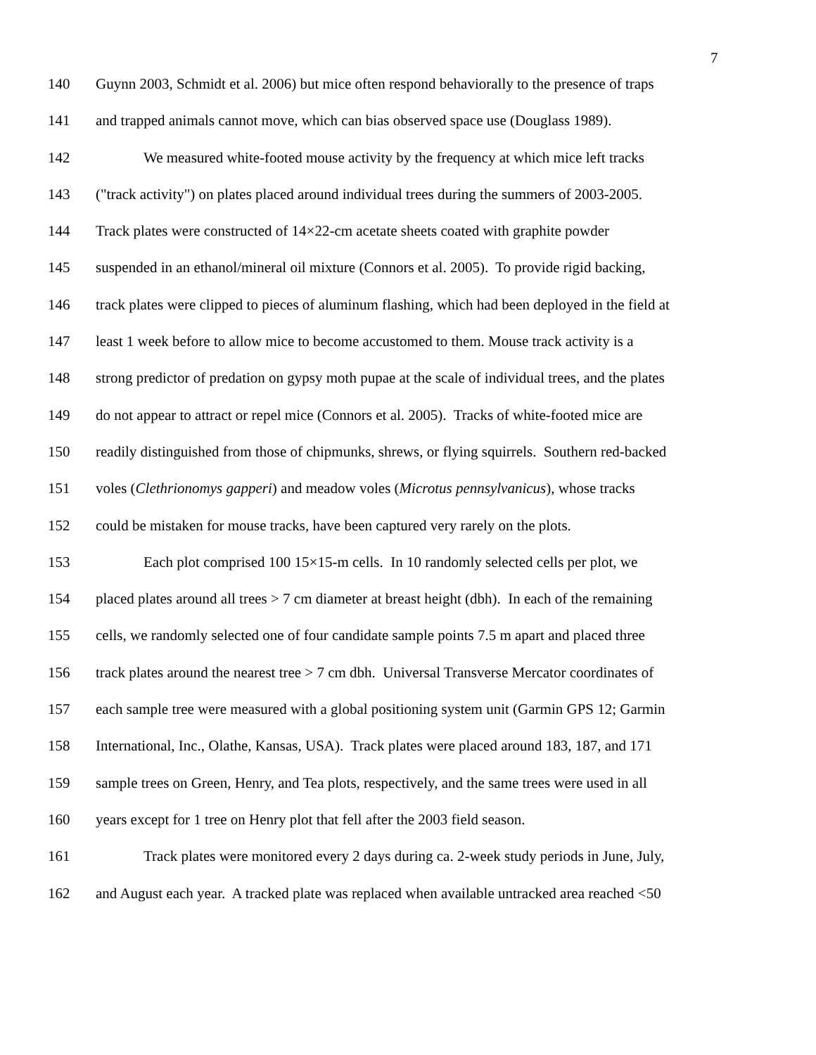7
140 Guynn 2003, Schmidt et al. 2006) but mice often respond behaviorally to the presence of traps
141 and trapped animals cannot move, which can bias observed space use (Douglass 1989).
142 We measured white-footed mouse activity by the frequency at which mice left tracks
143 ("track activity") on plates placed around individual trees during the summers of 2003-2005.
144 Track plates were constructed of 14×22-cm acetate sheets coated with graphite powder
145 suspended in an ethanol/mineral oil mixture (Connors et al. 2005). To provide rigid backing,
146 track plates were clipped to pieces of aluminum flashing, which had been deployed in the field at
147 least 1 week before to allow mice to become accustomed to them. Mouse track activity is a
148 strong predictor of predation on gypsy moth pupae at the scale of individual trees, and the plates
149 do not appear to attract or repel mice (Connors et al. 2005). Tracks of white-footed mice are
150 readily distinguished from those of chipmunks, shrews, or flying squirrels. Southern red-backed
151 voles (Clethrionomys gapperi) and meadow voles (Microtus pennsylvanicus), whose tracks
152 could be mistaken for mouse tracks, have been captured very rarely on the plots.
153 Each plot comprised 100 15×15-m cells. In 10 randomly selected cells per plot, we
154 placed plates around all trees > 7 cm diameter at breast height (dbh). In each of the remaining
155 cells, we randomly selected one of four candidate sample points 7.5 m apart and placed three
156 track plates around the nearest tree > 7 cm dbh. Universal Transverse Mercator coordinates of
157 each sample tree were measured with a global positioning system unit (Garmin GPS 12; Garmin
158 International, Inc., Olathe, Kansas, USA). Track plates were placed around 183, 187, and 171
159 sample trees on Green, Henry, and Tea plots, respectively, and the same trees were used in all
160 years except for 1 tree on Henry plot that fell after the 2003 field season.
161 Track plates were monitored every 2 days during ca. 2-week study periods in June, July,
162 and August each year. A tracked plate was replaced when available untracked area reached <50